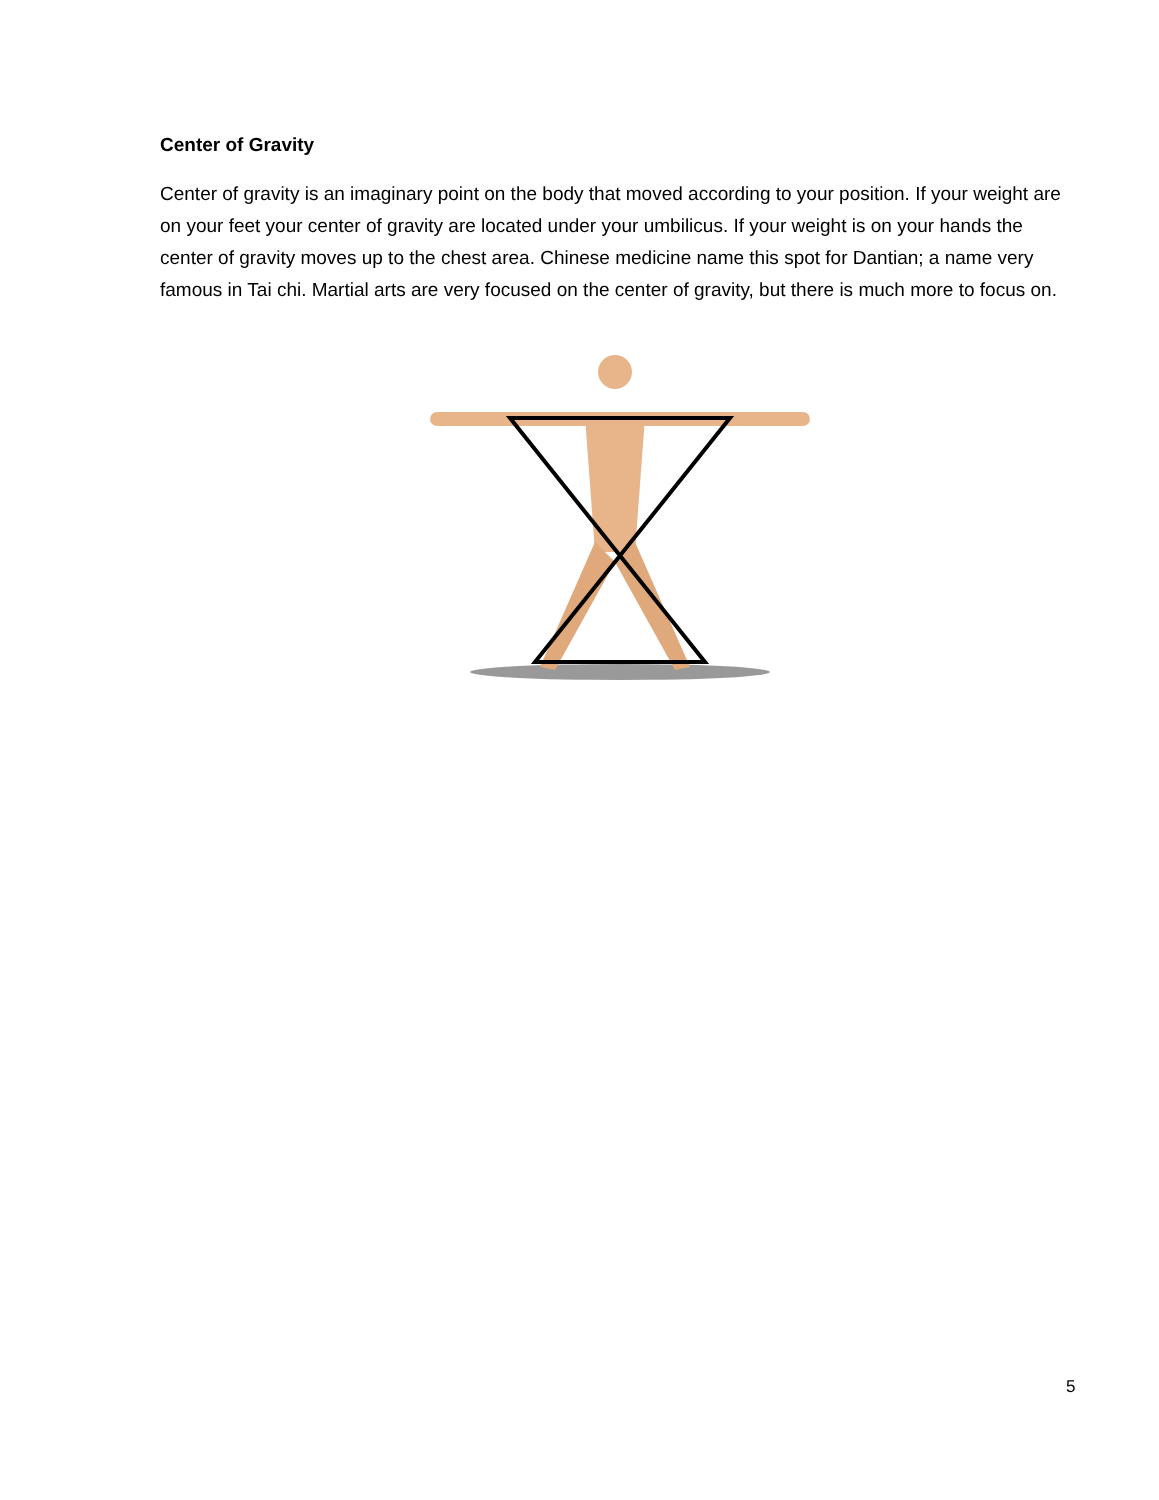Center of Gravity
Center of gravity is an imaginary point on the body that moved according to your position. If your weight are on your feet your center of gravity are located under your umbilicus. If your weight is on your hands the center of gravity moves up to the chest area. Chinese medicine name this spot for Dantian; a name very famous in Tai chi. Martial arts are very focused on the center of gravity, but there is much more to focus on.
5